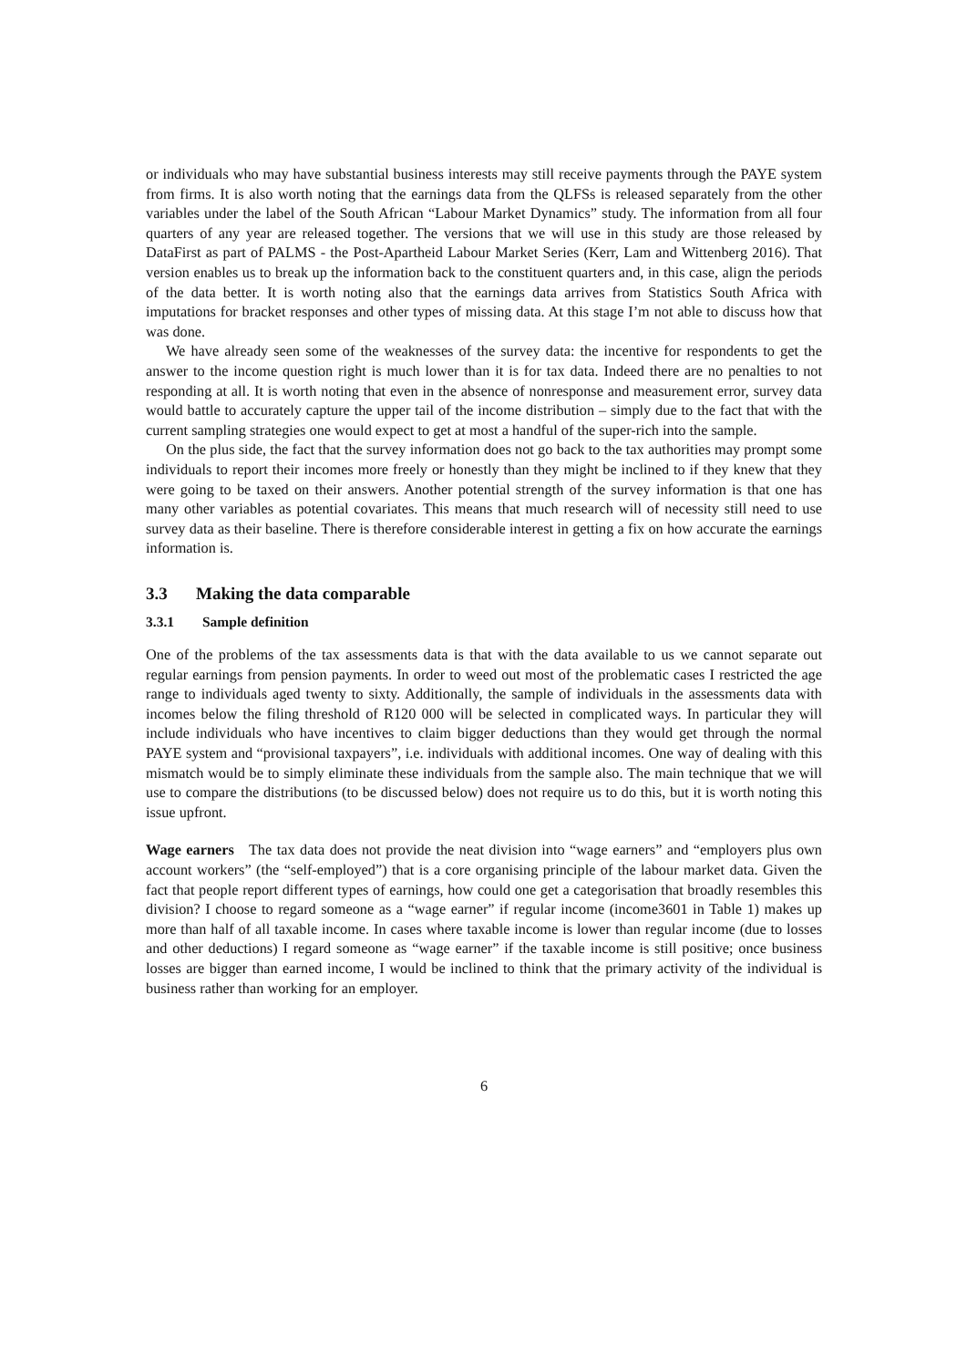or individuals who may have substantial business interests may still receive payments through the PAYE system from firms. It is also worth noting that the earnings data from the QLFSs is released separately from the other variables under the label of the South African “Labour Market Dynamics” study. The information from all four quarters of any year are released together. The versions that we will use in this study are those released by DataFirst as part of PALMS - the Post-Apartheid Labour Market Series (Kerr, Lam and Wittenberg 2016). That version enables us to break up the information back to the constituent quarters and, in this case, align the periods of the data better. It is worth noting also that the earnings data arrives from Statistics South Africa with imputations for bracket responses and other types of missing data. At this stage I’m not able to discuss how that was done.
We have already seen some of the weaknesses of the survey data: the incentive for respondents to get the answer to the income question right is much lower than it is for tax data. Indeed there are no penalties to not responding at all. It is worth noting that even in the absence of nonresponse and measurement error, survey data would battle to accurately capture the upper tail of the income distribution – simply due to the fact that with the current sampling strategies one would expect to get at most a handful of the super-rich into the sample.
On the plus side, the fact that the survey information does not go back to the tax authorities may prompt some individuals to report their incomes more freely or honestly than they might be inclined to if they knew that they were going to be taxed on their answers. Another potential strength of the survey information is that one has many other variables as potential covariates. This means that much research will of necessity still need to use survey data as their baseline. There is therefore considerable interest in getting a fix on how accurate the earnings information is.
3.3 Making the data comparable
3.3.1 Sample definition
One of the problems of the tax assessments data is that with the data available to us we cannot separate out regular earnings from pension payments. In order to weed out most of the problematic cases I restricted the age range to individuals aged twenty to sixty. Additionally, the sample of individuals in the assessments data with incomes below the filing threshold of R120 000 will be selected in complicated ways. In particular they will include individuals who have incentives to claim bigger deductions than they would get through the normal PAYE system and “provisional taxpayers”, i.e. individuals with additional incomes. One way of dealing with this mismatch would be to simply eliminate these individuals from the sample also. The main technique that we will use to compare the distributions (to be discussed below) does not require us to do this, but it is worth noting this issue upfront.
Wage earners The tax data does not provide the neat division into “wage earners” and “employers plus own account workers” (the “self-employed”) that is a core organising principle of the labour market data. Given the fact that people report different types of earnings, how could one get a categorisation that broadly resembles this division? I choose to regard someone as a “wage earner” if regular income (income3601 in Table 1) makes up more than half of all taxable income. In cases where taxable income is lower than regular income (due to losses and other deductions) I regard someone as “wage earner” if the taxable income is still positive; once business losses are bigger than earned income, I would be inclined to think that the primary activity of the individual is business rather than working for an employer.
6